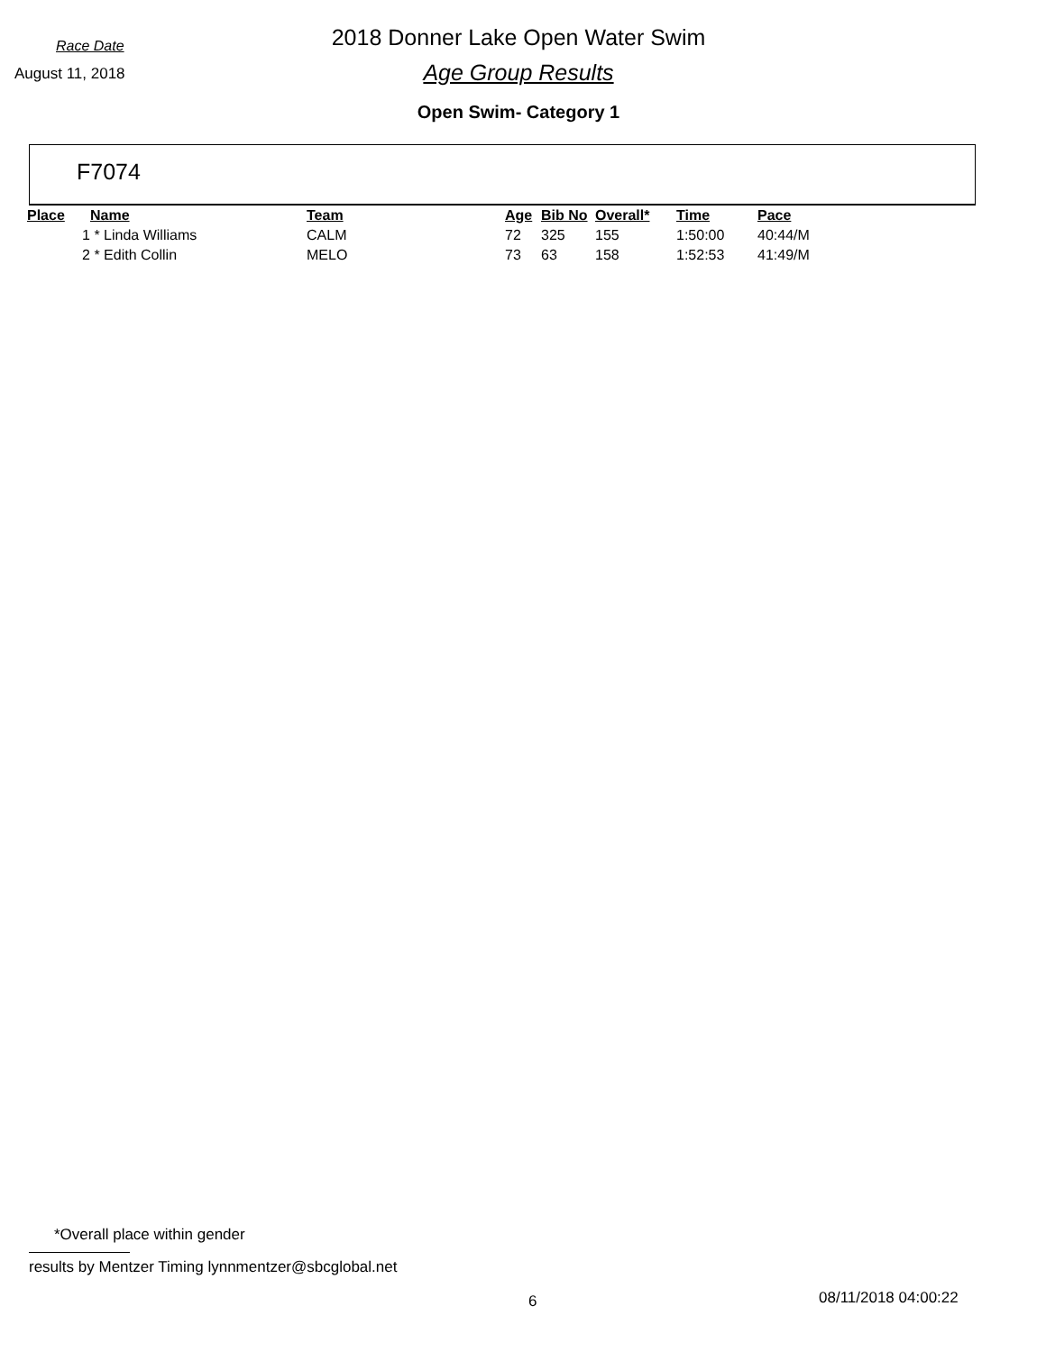Race Date
2018 Donner Lake Open Water Swim
August 11, 2018
Age Group Results
Open Swim- Category 1
F7074
| Place | Name | Team | Age | Bib No | Overall* | Time | Pace |
| --- | --- | --- | --- | --- | --- | --- | --- |
| 1 | * Linda Williams | CALM | 72 | 325 | 155 | 1:50:00 | 40:44/M |
| 2 | * Edith Collin | MELO | 73 | 63 | 158 | 1:52:53 | 41:49/M |
*Overall place within gender
results by Mentzer Timing lynnmentzer@sbcglobal.net
6 08/11/2018 04:00:22